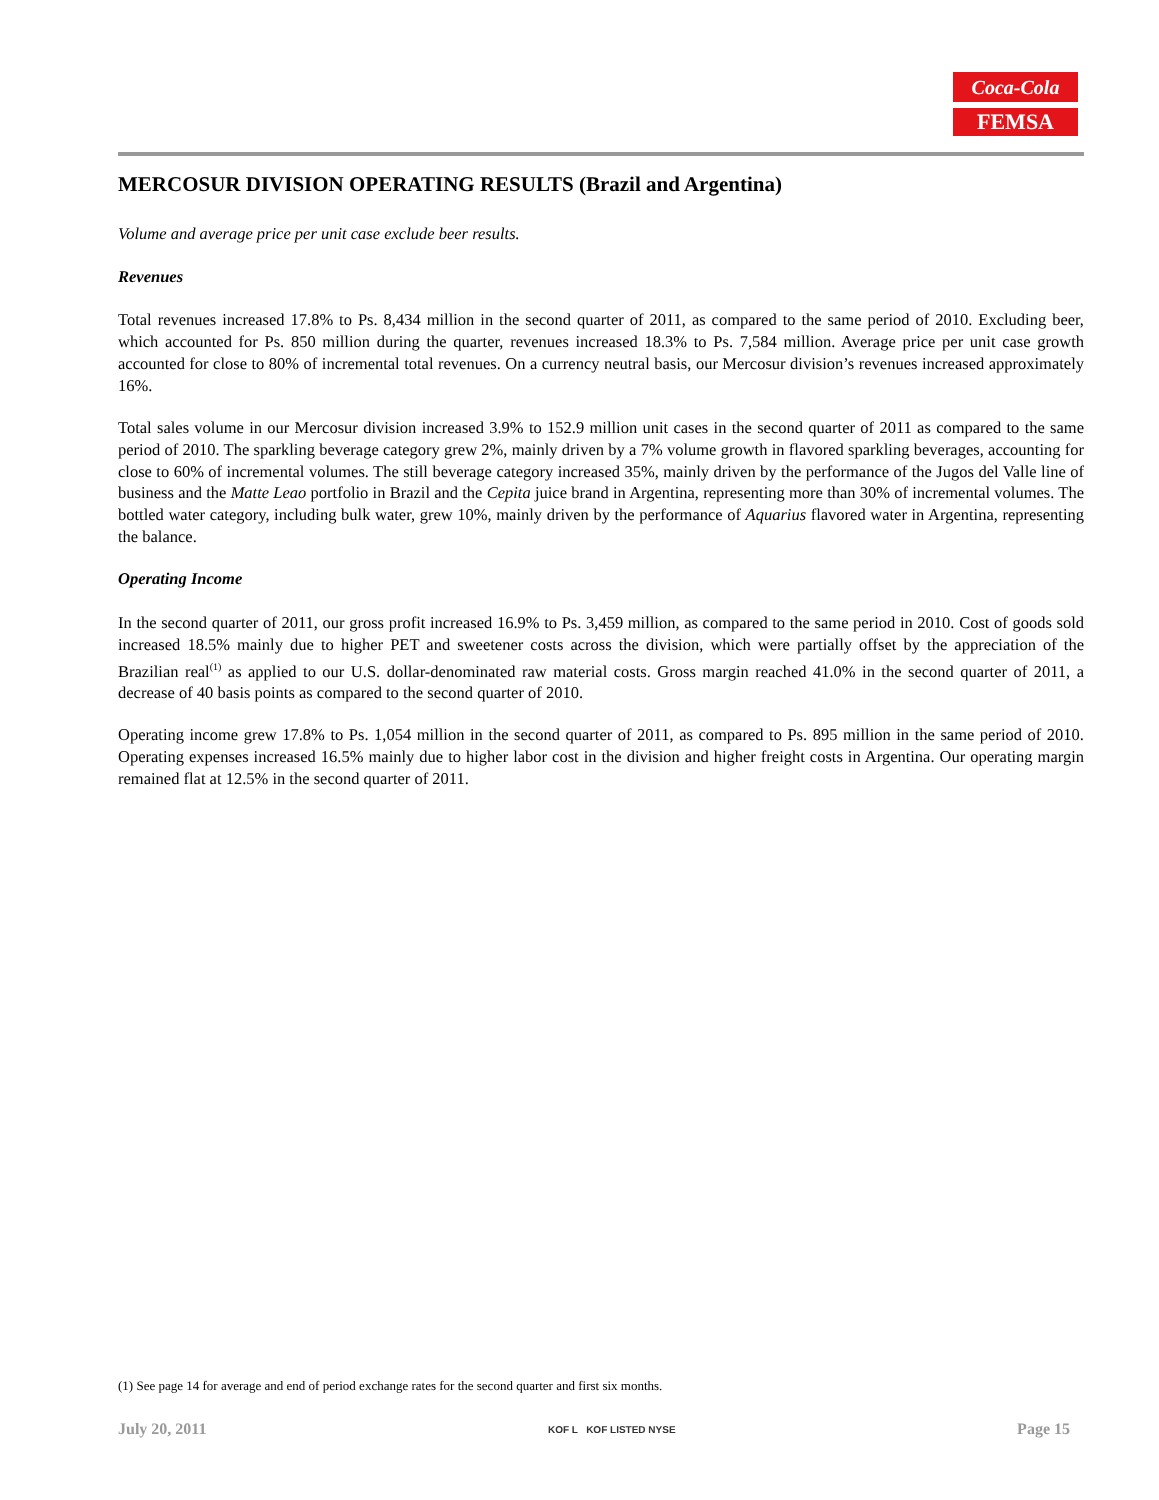Coca-Cola
FEMSA
MERCOSUR DIVISION OPERATING RESULTS (Brazil and Argentina)
Volume and average price per unit case exclude beer results.
Revenues
Total revenues increased 17.8% to Ps. 8,434 million in the second quarter of 2011, as compared to the same period of 2010. Excluding beer, which accounted for Ps. 850 million during the quarter, revenues increased 18.3% to Ps. 7,584 million. Average price per unit case growth accounted for close to 80% of incremental total revenues. On a currency neutral basis, our Mercosur division’s revenues increased approximately 16%.
Total sales volume in our Mercosur division increased 3.9% to 152.9 million unit cases in the second quarter of 2011 as compared to the same period of 2010. The sparkling beverage category grew 2%, mainly driven by a 7% volume growth in flavored sparkling beverages, accounting for close to 60% of incremental volumes. The still beverage category increased 35%, mainly driven by the performance of the Jugos del Valle line of business and the Matte Leao portfolio in Brazil and the Cepita juice brand in Argentina, representing more than 30% of incremental volumes. The bottled water category, including bulk water, grew 10%, mainly driven by the performance of Aquarius flavored water in Argentina, representing the balance.
Operating Income
In the second quarter of 2011, our gross profit increased 16.9% to Ps. 3,459 million, as compared to the same period in 2010. Cost of goods sold increased 18.5% mainly due to higher PET and sweetener costs across the division, which were partially offset by the appreciation of the Brazilian real<sup>(1)</sup> as applied to our U.S. dollar-denominated raw material costs. Gross margin reached 41.0% in the second quarter of 2011, a decrease of 40 basis points as compared to the second quarter of 2010.
Operating income grew 17.8% to Ps. 1,054 million in the second quarter of 2011, as compared to Ps. 895 million in the same period of 2010. Operating expenses increased 16.5% mainly due to higher labor cost in the division and higher freight costs in Argentina. Our operating margin remained flat at 12.5% in the second quarter of 2011.
(1) See page 14 for average and end of period exchange rates for the second quarter and first six months.
July 20, 2011 KOF L KOF LISTED NYSE Page 15